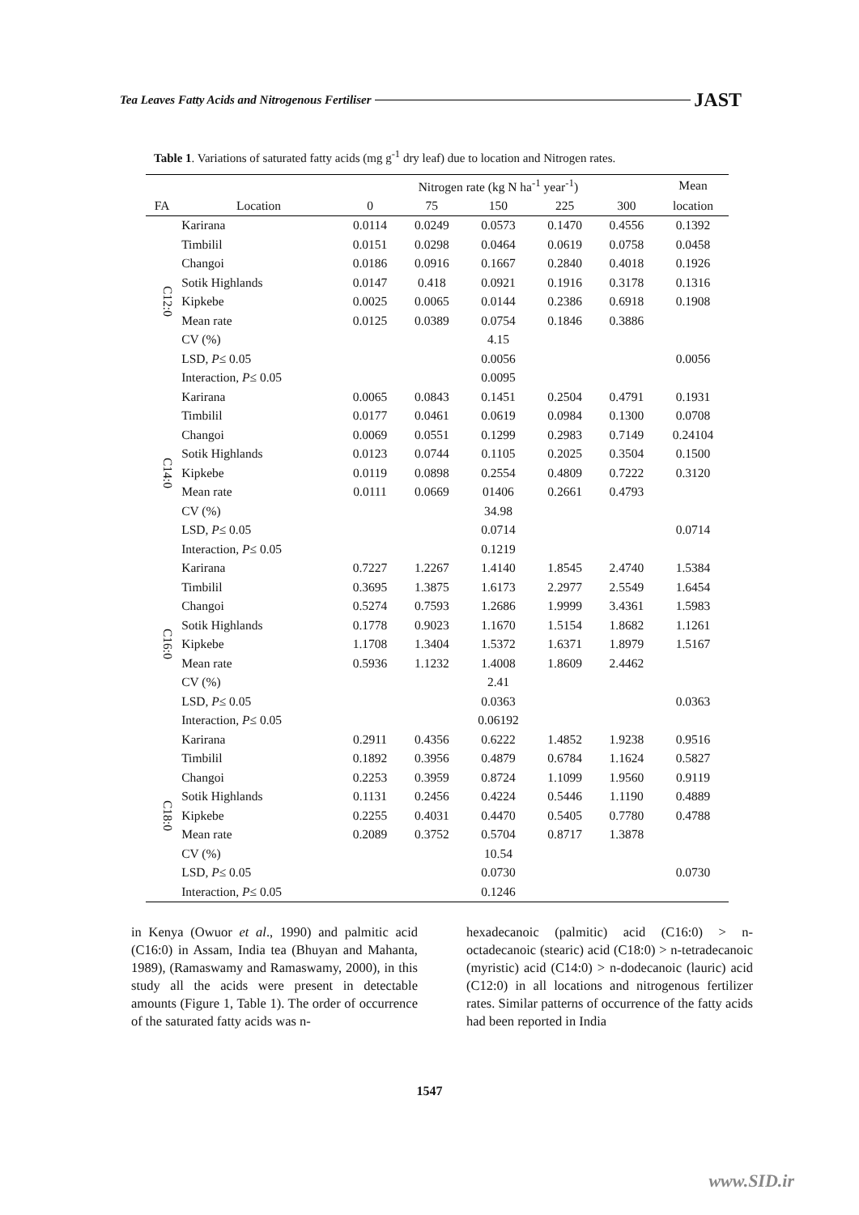Tea Leaves Fatty Acids and Nitrogenous Fertiliser JAST
Table 1. Variations of saturated fatty acids (mg g<sup>-1</sup> dry leaf) due to location and Nitrogen rates.
| | | Nitrogen rate (kg N ha<sup>-1</sup> year<sup>-1</sup>) | | | | | Mean |
| --- | --- | --- | --- | --- | --- | --- | --- |
| FA | Location | 0 | 75 | 150 | 225 | 300 | location |
| C12:0 | Karirana | 0.0114 | 0.0249 | 0.0573 | 0.1470 | 0.4556 | 0.1392 |
| | Timbilil | 0.0151 | 0.0298 | 0.0464 | 0.0619 | 0.0758 | 0.0458 |
| | Changoi | 0.0186 | 0.0916 | 0.1667 | 0.2840 | 0.4018 | 0.1926 |
| | Sotik Highlands | 0.0147 | 0.418 | 0.0921 | 0.1916 | 0.3178 | 0.1316 |
| | Kipkebe | 0.0025 | 0.0065 | 0.0144 | 0.2386 | 0.6918 | 0.1908 |
| | Mean rate | 0.0125 | 0.0389 | 0.0754 | 0.1846 | 0.3886 | |
| | CV (%) | | | 4.15 | | | |
| | LSD, P ≤ 0.05 | | | 0.0056 | | | 0.0056 |
| | Interaction, P ≤ 0.05 | | | 0.0095 | | | |
| C14:0 | Karirana | 0.0065 | 0.0843 | 0.1451 | 0.2504 | 0.4791 | 0.1931 |
| | Timbilil | 0.0177 | 0.0461 | 0.0619 | 0.0984 | 0.1300 | 0.0708 |
| | Changoi | 0.0069 | 0.0551 | 0.1299 | 0.2983 | 0.7149 | 0.24104 |
| | Sotik Highlands | 0.0123 | 0.0744 | 0.1105 | 0.2025 | 0.3504 | 0.1500 |
| | Kipkebe | 0.0119 | 0.0898 | 0.2554 | 0.4809 | 0.7222 | 0.3120 |
| | Mean rate | 0.0111 | 0.0669 | 01406 | 0.2661 | 0.4793 | |
| | CV (%) | | | 34.98 | | | |
| | LSD, P ≤ 0.05 | | | 0.0714 | | | 0.0714 |
| | Interaction, P ≤ 0.05 | | | 0.1219 | | | |
| C16:0 | Karirana | 0.7227 | 1.2267 | 1.4140 | 1.8545 | 2.4740 | 1.5384 |
| | Timbilil | 0.3695 | 1.3875 | 1.6173 | 2.2977 | 2.5549 | 1.6454 |
| | Changoi | 0.5274 | 0.7593 | 1.2686 | 1.9999 | 3.4361 | 1.5983 |
| | Sotik Highlands | 0.1778 | 0.9023 | 1.1670 | 1.5154 | 1.8682 | 1.1261 |
| | Kipkebe | 1.1708 | 1.3404 | 1.5372 | 1.6371 | 1.8979 | 1.5167 |
| | Mean rate | 0.5936 | 1.1232 | 1.4008 | 1.8609 | 2.4462 | |
| | CV (%) | | | 2.41 | | | |
| | LSD, P ≤ 0.05 | | | 0.0363 | | | 0.0363 |
| | Interaction, P ≤ 0.05 | | | 0.06192 | | | |
| C18:0 | Karirana | 0.2911 | 0.4356 | 0.6222 | 1.4852 | 1.9238 | 0.9516 |
| | Timbilil | 0.1892 | 0.3956 | 0.4879 | 0.6784 | 1.1624 | 0.5827 |
| | Changoi | 0.2253 | 0.3959 | 0.8724 | 1.1099 | 1.9560 | 0.9119 |
| | Sotik Highlands | 0.1131 | 0.2456 | 0.4224 | 0.5446 | 1.1190 | 0.4889 |
| | Kipkebe | 0.2255 | 0.4031 | 0.4470 | 0.5405 | 0.7780 | 0.4788 |
| | Mean rate | 0.2089 | 0.3752 | 0.5704 | 0.8717 | 1.3878 | |
| | CV (%) | | | 10.54 | | | |
| | LSD, P ≤ 0.05 | | | 0.0730 | | | 0.0730 |
| | Interaction, P ≤ 0.05 | | | 0.1246 | | | |
in Kenya (Owuor et al., 1990) and palmitic acid (C16:0) in Assam, India tea (Bhuyan and Mahanta, 1989), (Ramaswamy and Ramaswamy, 2000), in this study all the acids were present in detectable amounts (Figure 1, Table 1). The order of occurrence of the saturated fatty acids was n-
hexadecanoic (palmitic) acid (C16:0) > n-octadecanoic (stearic) acid (C18:0) > n-tetradecanoic (myristic) acid (C14:0) > n-dodecanoic (lauric) acid (C12:0) in all locations and nitrogenous fertilizer rates. Similar patterns of occurrence of the fatty acids had been reported in India
1547
www.SID.ir